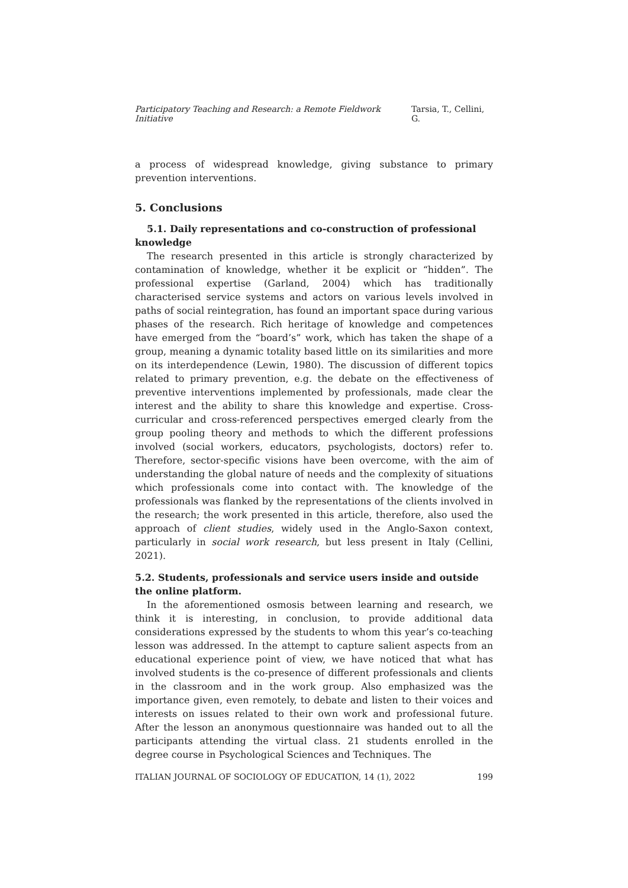Participatory Teaching and Research: a Remote Fieldwork Initiative Tarsia, T., Cellini, G.
a process of widespread knowledge, giving substance to primary prevention interventions.
5. Conclusions
5.1. Daily representations and co-construction of professional knowledge
The research presented in this article is strongly characterized by contamination of knowledge, whether it be explicit or “hidden”. The professional expertise (Garland, 2004) which has traditionally characterised service systems and actors on various levels involved in paths of social reintegration, has found an important space during various phases of the research. Rich heritage of knowledge and competences have emerged from the “board’s” work, which has taken the shape of a group, meaning a dynamic totality based little on its similarities and more on its interdependence (Lewin, 1980). The discussion of different topics related to primary prevention, e.g. the debate on the effectiveness of preventive interventions implemented by professionals, made clear the interest and the ability to share this knowledge and expertise. Cross-curricular and cross-referenced perspectives emerged clearly from the group pooling theory and methods to which the different professions involved (social workers, educators, psychologists, doctors) refer to. Therefore, sector-specific visions have been overcome, with the aim of understanding the global nature of needs and the complexity of situations which professionals come into contact with. The knowledge of the professionals was flanked by the representations of the clients involved in the research; the work presented in this article, therefore, also used the approach of client studies, widely used in the Anglo-Saxon context, particularly in social work research, but less present in Italy (Cellini, 2021).
5.2. Students, professionals and service users inside and outside the online platform.
In the aforementioned osmosis between learning and research, we think it is interesting, in conclusion, to provide additional data considerations expressed by the students to whom this year’s co-teaching lesson was addressed. In the attempt to capture salient aspects from an educational experience point of view, we have noticed that what has involved students is the co-presence of different professionals and clients in the classroom and in the work group. Also emphasized was the importance given, even remotely, to debate and listen to their voices and interests on issues related to their own work and professional future. After the lesson an anonymous questionnaire was handed out to all the participants attending the virtual class. 21 students enrolled in the degree course in Psychological Sciences and Techniques. The
ITALIAN JOURNAL OF SOCIOLOGY OF EDUCATION, 14 (1), 2022 199